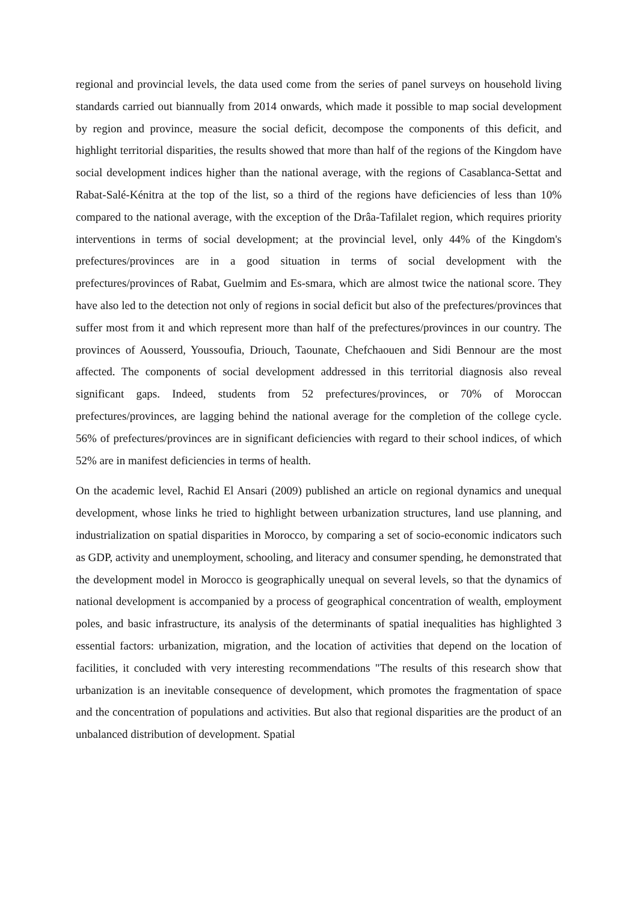regional and provincial levels, the data used come from the series of panel surveys on household living standards carried out biannually from 2014 onwards, which made it possible to map social development by region and province, measure the social deficit, decompose the components of this deficit, and highlight territorial disparities, the results showed that more than half of the regions of the Kingdom have social development indices higher than the national average, with the regions of Casablanca-Settat and Rabat-Salé-Kénitra at the top of the list, so a third of the regions have deficiencies of less than 10% compared to the national average, with the exception of the Drâa-Tafilalet region, which requires priority interventions in terms of social development; at the provincial level, only 44% of the Kingdom's prefectures/provinces are in a good situation in terms of social development with the prefectures/provinces of Rabat, Guelmim and Es-smara, which are almost twice the national score. They have also led to the detection not only of regions in social deficit but also of the prefectures/provinces that suffer most from it and which represent more than half of the prefectures/provinces in our country. The provinces of Aousserd, Youssoufia, Driouch, Taounate, Chefchaouen and Sidi Bennour are the most affected. The components of social development addressed in this territorial diagnosis also reveal significant gaps. Indeed, students from 52 prefectures/provinces, or 70% of Moroccan prefectures/provinces, are lagging behind the national average for the completion of the college cycle. 56% of prefectures/provinces are in significant deficiencies with regard to their school indices, of which 52% are in manifest deficiencies in terms of health.
On the academic level, Rachid El Ansari (2009) published an article on regional dynamics and unequal development, whose links he tried to highlight between urbanization structures, land use planning, and industrialization on spatial disparities in Morocco, by comparing a set of socio-economic indicators such as GDP, activity and unemployment, schooling, and literacy and consumer spending, he demonstrated that the development model in Morocco is geographically unequal on several levels, so that the dynamics of national development is accompanied by a process of geographical concentration of wealth, employment poles, and basic infrastructure, its analysis of the determinants of spatial inequalities has highlighted 3 essential factors: urbanization, migration, and the location of activities that depend on the location of facilities, it concluded with very interesting recommendations "The results of this research show that urbanization is an inevitable consequence of development, which promotes the fragmentation of space and the concentration of populations and activities. But also that regional disparities are the product of an unbalanced distribution of development. Spatial